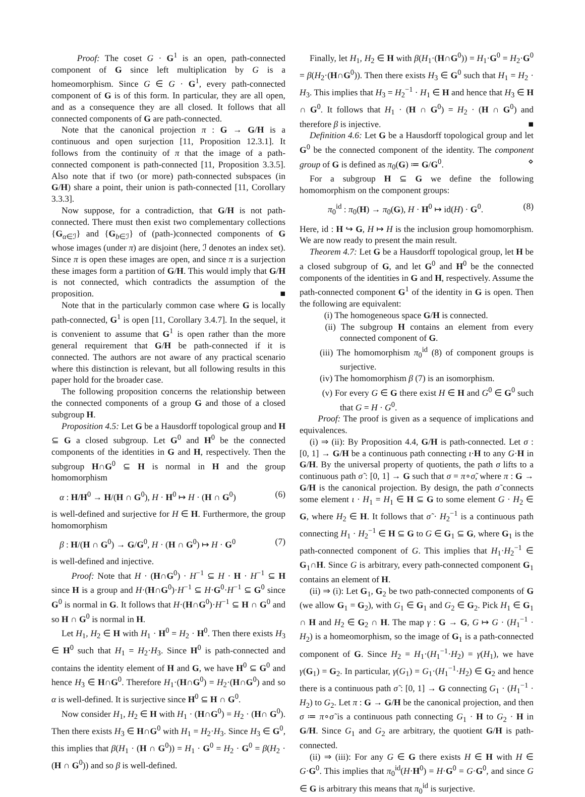Proof: The coset G · G<sup>1</sup> is an open, path-connected component of G since left multiplication by G is a homeomorphism. Since G ∈ G · G<sup>1</sup>, every path-connected component of G is of this form. In particular, they are all open, and as a consequence they are all closed. It follows that all connected components of G are path-connected.
Note that the canonical projection π : G → G/H is a continuous and open surjection [11, Proposition 12.3.1]. It follows from the continuity of π that the image of a path-connected component is path-connected [11, Proposition 3.3.5]. Also note that if two (or more) path-connected subspaces (in G/H) share a point, their union is path-connected [11, Corollary 3.3.3].
Now suppose, for a contradiction, that G/H is not path-connected. There must then exist two complementary collections {G<sub>α∈ℐ</sub>} and {G<sub>b∈ℐ</sub>} of (path-)connected components of G whose images (under π) are disjoint (here, ℐ denotes an index set). Since π is open these images are open, and since π is a surjection these images form a partition of G/H. This would imply that G/H is not connected, which contradicts the assumption of the proposition. ■
Note that in the particularly common case where G is locally path-connected, G<sup>1</sup> is open [11, Corollary 3.4.7]. In the sequel, it is convenient to assume that G<sup>1</sup> is open rather than the more general requirement that G/H be path-connected if it is connected. The authors are not aware of any practical scenario where this distinction is relevant, but all following results in this paper hold for the broader case.
The following proposition concerns the relationship between the connected components of a group G and those of a closed subgroup H.
Proposition 4.5: Let G be a Hausdorff topological group and H ⊆ G a closed subgroup. Let G<sup>0</sup> and H<sup>0</sup> be the connected components of the identities in G and H, respectively. Then the subgroup H∩G<sup>0</sup> ⊆ H is normal in H and the group homomorphism
α : H/H<sup>0</sup> → H/(H ∩ G<sup>0</sup>), H · H<sup>0</sup> ↦ H · (H ∩ G<sup>0</sup>) (6)
is well-defined and surjective for H ∈ H. Furthermore, the group homomorphism
β : H/(H ∩ G<sup>0</sup>) → G/G<sup>0</sup>, H · (H ∩ G<sup>0</sup>) ↦ H · G<sup>0</sup> (7)
is well-defined and injective.
Proof: Note that H · (H∩G<sup>0</sup>) · H<sup>−1</sup> ⊆ H · H · H<sup>−1</sup> ⊆ H since H is a group and H·(H∩G<sup>0</sup>)·H<sup>−1</sup> ⊆ H·G<sup>0</sup>·H<sup>−1</sup> ⊆ G<sup>0</sup> since G<sup>0</sup> is normal in G. It follows that H·(H∩G<sup>0</sup>)·H<sup>−1</sup> ⊆ H ∩ G<sup>0</sup> and so H ∩ G<sup>0</sup> is normal in H.
Let H<sub>1</sub>, H<sub>2</sub> ∈ H with H<sub>1</sub> · H<sup>0</sup> = H<sub>2</sub> · H<sup>0</sup>. Then there exists H<sub>3</sub> ∈ H<sup>0</sup> such that H<sub>1</sub> = H<sub>2</sub>·H<sub>3</sub>. Since H<sup>0</sup> is path-connected and contains the identity element of H and G, we have H<sup>0</sup> ⊆ G<sup>0</sup> and hence H<sub>3</sub> ∈ H∩G<sup>0</sup>. Therefore H<sub>1</sub>·(H∩G<sup>0</sup>) = H<sub>2</sub>·(H∩G<sup>0</sup>) and so α is well-defined. It is surjective since H<sup>0</sup> ⊆ H ∩ G<sup>0</sup>.
Now consider H<sub>1</sub>, H<sub>2</sub> ∈ H with H<sub>1</sub> · (H∩G<sup>0</sup>) = H<sub>2</sub> · (H∩ G<sup>0</sup>). Then there exists H<sub>3</sub> ∈ H∩G<sup>0</sup> with H<sub>1</sub> = H<sub>2</sub>·H<sub>3</sub>. Since H<sub>3</sub> ∈ G<sup>0</sup>, this implies that β(H<sub>1</sub> · (H ∩ G<sup>0</sup>)) = H<sub>1</sub> · G<sup>0</sup> = H<sub>2</sub> · G<sup>0</sup> = β(H<sub>2</sub> · (H ∩ G<sup>0</sup>)) and so β is well-defined.
Finally, let H<sub>1</sub>, H<sub>2</sub> ∈ H with β(H<sub>1</sub>·(H∩G<sup>0</sup>)) = H<sub>1</sub>·G<sup>0</sup> = H<sub>2</sub>·G<sup>0</sup> = β(H<sub>2</sub>·(H∩G<sup>0</sup>)). Then there exists H<sub>3</sub> ∈ G<sup>0</sup> such that H<sub>1</sub> = H<sub>2</sub> · H<sub>3</sub>. This implies that H<sub>3</sub> = H<sub>2</sub><sup>−1</sup> · H<sub>1</sub> ∈ H and hence that H<sub>3</sub> ∈ H ∩ G<sup>0</sup>. It follows that H<sub>1</sub> · (H ∩ G<sup>0</sup>) = H<sub>2</sub> · (H ∩ G<sup>0</sup>) and therefore β is injective. ■
Definition 4.6: Let G be a Hausdorff topological group and let G<sup>0</sup> be the connected component of the identity. The component group of G is defined as π<sub>0</sub>(G) ≔ G/G<sup>0</sup>. ⋄
For a subgroup H ⊆ G we define the following homomorphism on the component groups:
π<sub>0</sub><sup>id</sup> : π<sub>0</sub>(H) → π<sub>0</sub>(G), H · H<sup>0</sup> ↦ id(H) · G<sup>0</sup>. (8)
Here, id : H ↪ G, H ↦ H is the inclusion group homomorphism. We are now ready to present the main result.
Theorem 4.7: Let G be a Hausdorff topological group, let H be a closed subgroup of G, and let G<sup>0</sup> and H<sup>0</sup> be the connected components of the identities in G and H, respectively. Assume the path-connected component G<sup>1</sup> of the identity in G is open. Then the following are equivalent:
(i) The homogeneous space G/H is connected.
(ii) The subgroup H contains an element from every connected component of G.
(iii) The homomorphism π<sub>0</sub><sup>id</sup> (8) of component groups is surjective.
(iv) The homomorphism β (7) is an isomorphism.
(v) For every G ∈ G there exist H ∈ H and G<sup>0</sup> ∈ G<sup>0</sup> such that G = H · G<sup>0</sup>.
Proof: The proof is given as a sequence of implications and equivalences.
(i) ⇒ (ii): By Proposition 4.4, G/H is path-connected. Let σ : [0, 1] → G/H be a continuous path connecting ι·H to any G·H in G/H. By the universal property of quotients, the path σ lifts to a continuous path σ̃ : [0, 1] → G such that σ = π∘σ̃, where π : G → G/H is the canonical projection. By design, the path σ̃ connects some element ι · H<sub>1</sub> = H<sub>1</sub> ∈ H ⊆ G to some element G · H<sub>2</sub> ∈ G, where H<sub>2</sub> ∈ H. It follows that σ̃ · H<sub>2</sub><sup>−1</sup> is a continuous path connecting H<sub>1</sub> · H<sub>2</sub><sup>−1</sup> ∈ H ⊆ G to G ∈ G<sub>1</sub> ⊆ G, where G<sub>1</sub> is the path-connected component of G. This implies that H<sub>1</sub>·H<sub>2</sub><sup>−1</sup> ∈ G<sub>1</sub>∩H. Since G is arbitrary, every path-connected component G<sub>1</sub> contains an element of H.
(ii) ⇒ (i): Let G<sub>1</sub>, G<sub>2</sub> be two path-connected components of G (we allow G<sub>1</sub> = G<sub>2</sub>), with G<sub>1</sub> ∈ G<sub>1</sub> and G<sub>2</sub> ∈ G<sub>2</sub>. Pick H<sub>1</sub> ∈ G<sub>1</sub> ∩ H and H<sub>2</sub> ∈ G<sub>2</sub> ∩ H. The map γ : G → G, G ↦ G · (H<sub>1</sub><sup>−1</sup> · H<sub>2</sub>) is a homeomorphism, so the image of G<sub>1</sub> is a path-connected component of G. Since H<sub>2</sub> = H<sub>1</sub>·(H<sub>1</sub><sup>−1</sup>·H<sub>2</sub>) = γ(H<sub>1</sub>), we have γ(G<sub>1</sub>) = G<sub>2</sub>. In particular, γ(G<sub>1</sub>) = G<sub>1</sub>·(H<sub>1</sub><sup>−1</sup>·H<sub>2</sub>) ∈ G<sub>2</sub> and hence there is a continuous path σ̃ : [0, 1] → G connecting G<sub>1</sub> · (H<sub>1</sub><sup>−1</sup> · H<sub>2</sub>) to G<sub>2</sub>. Let π : G → G/H be the canonical projection, and then σ ≔ π∘σ̃ is a continuous path connecting G<sub>1</sub> · H to G<sub>2</sub> · H in G/H. Since G<sub>1</sub> and G<sub>2</sub> are arbitrary, the quotient G/H is path-connected.
(ii) ⇒ (iii): For any G ∈ G there exists H ∈ H with H ∈ G·G<sup>0</sup>. This implies that π<sub>0</sub><sup>id</sup>(H·H<sup>0</sup>) = H·G<sup>0</sup> = G·G<sup>0</sup>, and since G ∈ G is arbitrary this means that π<sub>0</sub><sup>id</sup> is surjective.